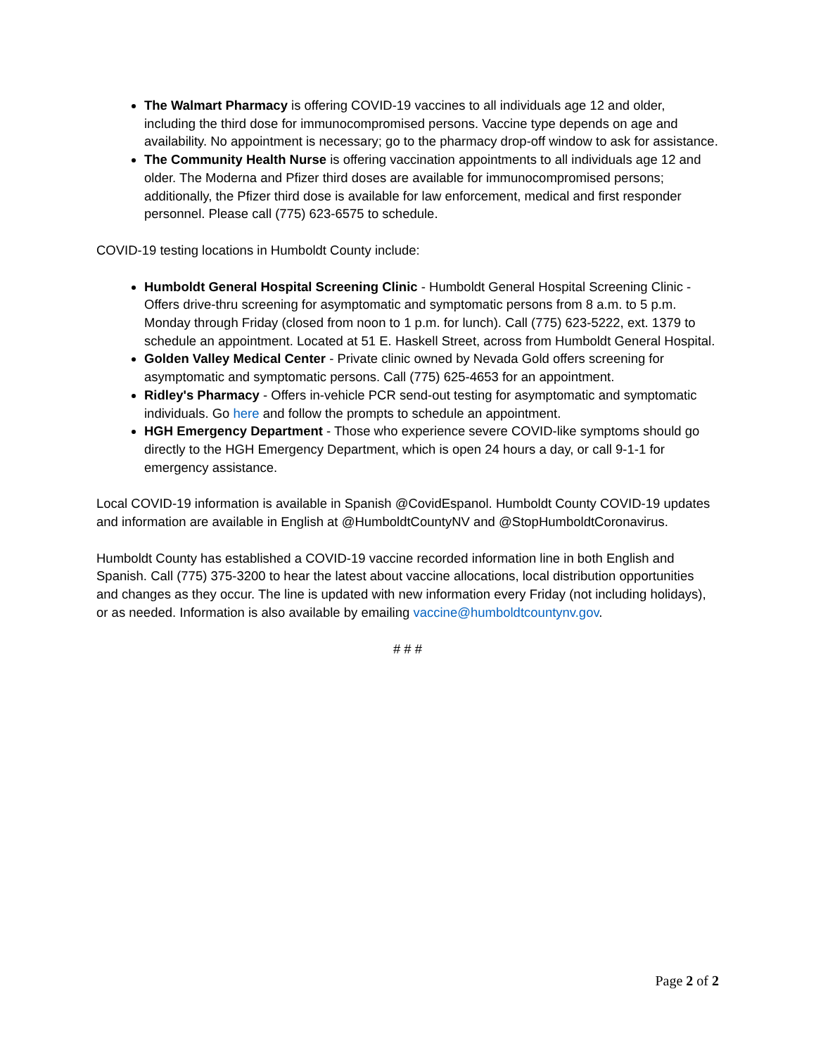The Walmart Pharmacy is offering COVID-19 vaccines to all individuals age 12 and older, including the third dose for immunocompromised persons. Vaccine type depends on age and availability. No appointment is necessary; go to the pharmacy drop-off window to ask for assistance.
The Community Health Nurse is offering vaccination appointments to all individuals age 12 and older. The Moderna and Pfizer third doses are available for immunocompromised persons; additionally, the Pfizer third dose is available for law enforcement, medical and first responder personnel. Please call (775) 623-6575 to schedule.
COVID-19 testing locations in Humboldt County include:
Humboldt General Hospital Screening Clinic - Humboldt General Hospital Screening Clinic - Offers drive-thru screening for asymptomatic and symptomatic persons from 8 a.m. to 5 p.m. Monday through Friday (closed from noon to 1 p.m. for lunch). Call (775) 623-5222, ext. 1379 to schedule an appointment. Located at 51 E. Haskell Street, across from Humboldt General Hospital.
Golden Valley Medical Center - Private clinic owned by Nevada Gold offers screening for asymptomatic and symptomatic persons. Call (775) 625-4653 for an appointment.
Ridley's Pharmacy - Offers in-vehicle PCR send-out testing for asymptomatic and symptomatic individuals. Go here and follow the prompts to schedule an appointment.
HGH Emergency Department - Those who experience severe COVID-like symptoms should go directly to the HGH Emergency Department, which is open 24 hours a day, or call 9-1-1 for emergency assistance.
Local COVID-19 information is available in Spanish @CovidEspanol. Humboldt County COVID-19 updates and information are available in English at @HumboldtCountyNV and @StopHumboldtCoronavirus.
Humboldt County has established a COVID-19 vaccine recorded information line in both English and Spanish. Call (775) 375-3200 to hear the latest about vaccine allocations, local distribution opportunities and changes as they occur. The line is updated with new information every Friday (not including holidays), or as needed. Information is also available by emailing vaccine@humboldtcountynv.gov.
# # #
Page 2 of 2